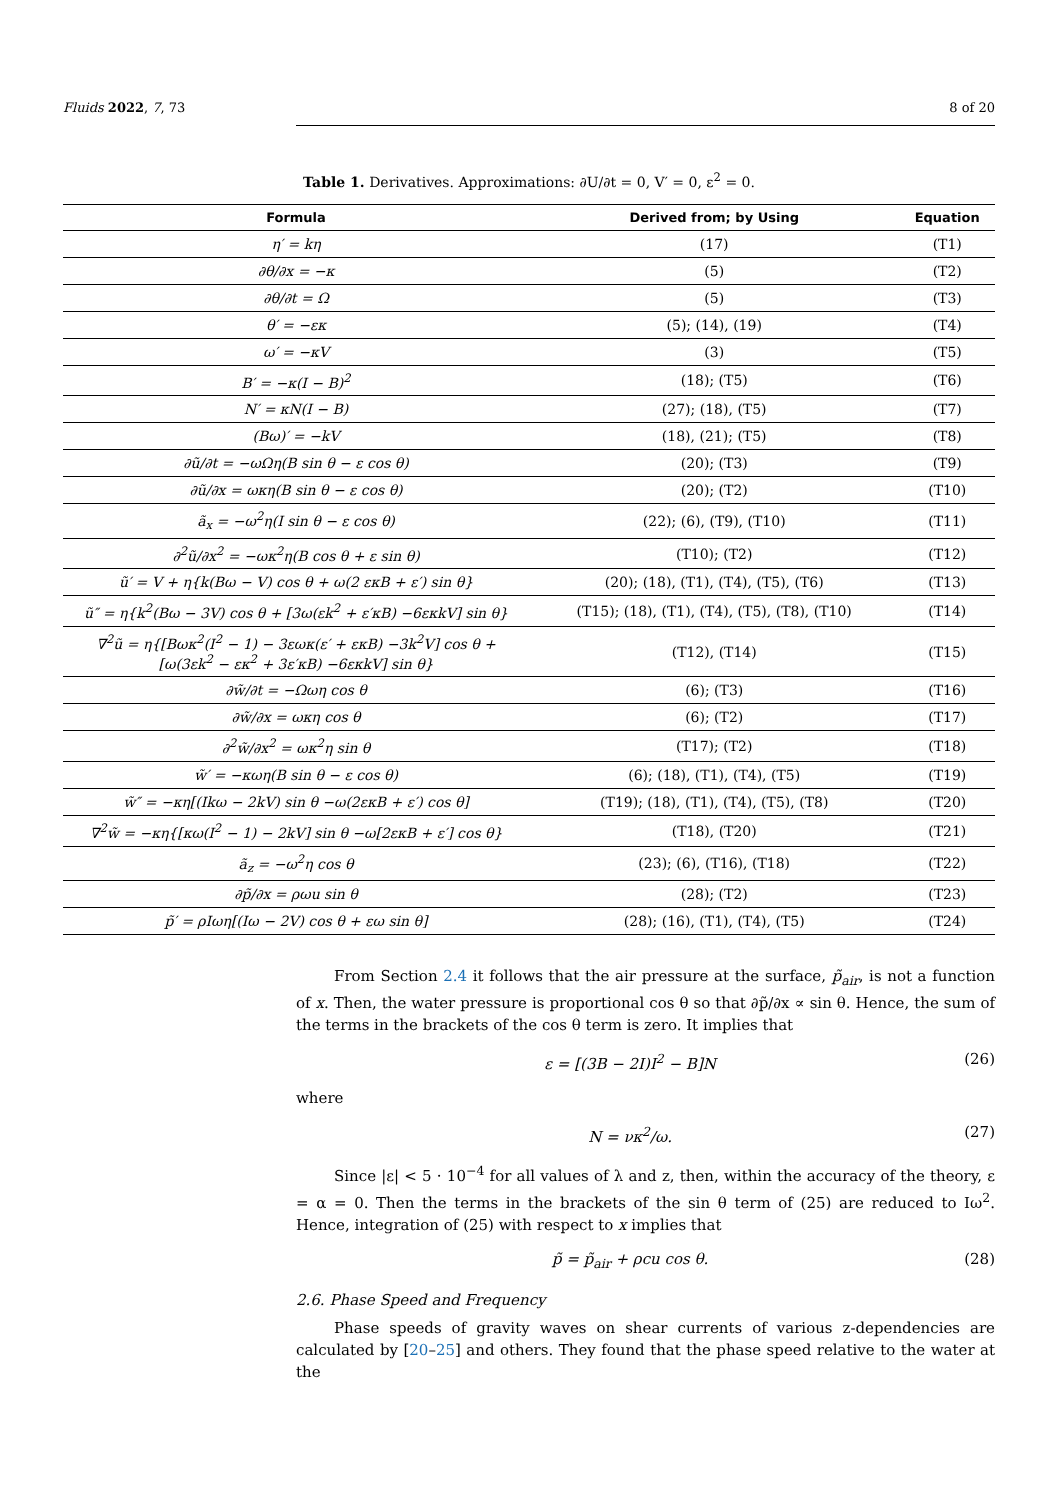Fluids 2022, 7, 73 8 of 20
Table 1. Derivatives. Approximations: ∂U/∂t = 0, V′ = 0, ε<sup>2</sup> = 0.
| Formula | Derived from; by Using | Equation |
| --- | --- | --- |
| η′ = kη | (17) | (T1) |
| ∂θ/∂x = −κ | (5) | (T2) |
| ∂θ/∂t = Ω | (5) | (T3) |
| θ′ = −εκ | (5); (14), (19) | (T4) |
| ω′ = −κV | (3) | (T5) |
| B′ = −κ(I − B)<sup>2</sup> | (18); (T5) | (T6) |
| N′ = κN(I − B) | (27); (18), (T5) | (T7) |
| (Bω)′ = −kV | (18), (21); (T5) | (T8) |
| ∂ũ/∂t = −ωΩη(B sin θ − ε cos θ) | (20); (T3) | (T9) |
| ∂ũ/∂x = ωκη(B sin θ − ε cos θ) | (20); (T2) | (T10) |
| ã<sub>x</sub> = −ω<sup>2</sup>η(I sin θ − ε cos θ) | (22); (6), (T9), (T10) | (T11) |
| ∂<sup>2</sup>ũ/∂x<sup>2</sup> = −ωκ<sup>2</sup>η(B cos θ + ε sin θ) | (T10); (T2) | (T12) |
| ũ′ = V + η{k(Bω − V) cos θ + ω(2 εκB + ε′) sin θ} | (20); (18), (T1), (T4), (T5), (T6) | (T13) |
| ũ″ = η{k<sup>2</sup>(Bω − 3V) cos θ + [3ω(εk<sup>2</sup> + ε′κB) −6εκkV] sin θ} | (T15); (18), (T1), (T4), (T5), (T8), (T10) | (T14) |
| ∇<sup>2</sup>ũ = η{[Bωκ<sup>2</sup>(I<sup>2</sup> − 1) − 3εωκ(ε′ + εκB) −3k<sup>2</sup>V] cos θ + [ω(3εk<sup>2</sup> − εκ<sup>2</sup> + 3ε′κB) −6εκkV] sin θ} | (T12), (T14) | (T15) |
| ∂w̃/∂t = −Ωωη cos θ | (6); (T3) | (T16) |
| ∂w̃/∂x = ωκη cos θ | (6); (T2) | (T17) |
| ∂<sup>2</sup>w̃/∂x<sup>2</sup> = ωκ<sup>2</sup>η sin θ | (T17); (T2) | (T18) |
| w̃′ = −κωη(B sin θ − ε cos θ) | (6); (18), (T1), (T4), (T5) | (T19) |
| w̃″ = −κη[(Ikω − 2kV) sin θ −ω(2εκB + ε′) cos θ] | (T19); (18), (T1), (T4), (T5), (T8) | (T20) |
| ∇<sup>2</sup>w̃ = −κη{[κω(I<sup>2</sup> − 1) − 2kV] sin θ −ω[2εκB + ε′] cos θ} | (T18), (T20) | (T21) |
| ã<sub>z</sub> = −ω<sup>2</sup>η cos θ | (23); (6), (T16), (T18) | (T22) |
| ∂p̃/∂x = ρωu sin θ | (28); (T2) | (T23) |
| p̃′ = ρIωη[(Iω − 2V) cos θ + εω sin θ] | (28); (16), (T1), (T4), (T5) | (T24) |
From Section 2.4 it follows that the air pressure at the surface, p̃<sub>air</sub>, is not a function of x. Then, the water pressure is proportional cos θ so that ∂p̃/∂x ∝ sin θ. Hence, the sum of the terms in the brackets of the cos θ term is zero. It implies that
ε = [(3B − 2I)I<sup>2</sup> − B]N (26)
where
N = νκ<sup>2</sup>/ω. (27)
Since |ε| < 5 · 10<sup>−4</sup> for all values of λ and z, then, within the accuracy of the theory, ε = α = 0. Then the terms in the brackets of the sin θ term of (25) are reduced to Iω<sup>2</sup>. Hence, integration of (25) with respect to x implies that
p̃ = p̃<sub>air</sub> + ρcu cos θ. (28)
2.6. Phase Speed and Frequency
Phase speeds of gravity waves on shear currents of various z-dependencies are calculated by [20–25] and others. They found that the phase speed relative to the water at the